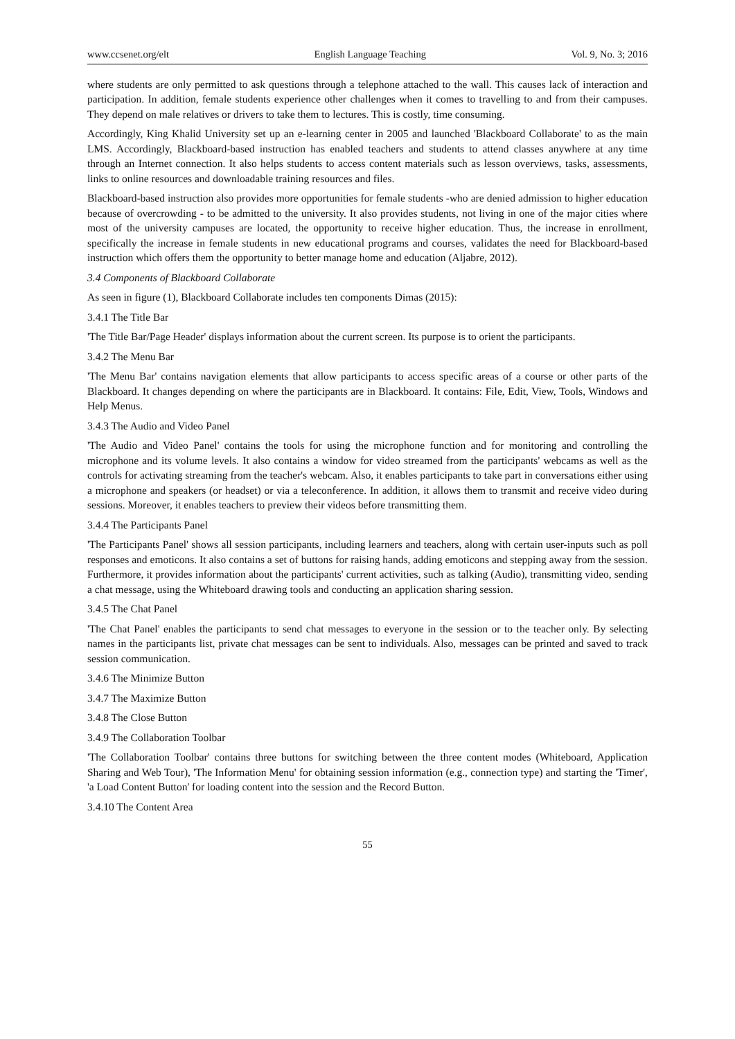www.ccsenet.org/elt English Language Teaching Vol. 9, No. 3; 2016
where students are only permitted to ask questions through a telephone attached to the wall. This causes lack of interaction and participation. In addition, female students experience other challenges when it comes to travelling to and from their campuses. They depend on male relatives or drivers to take them to lectures. This is costly, time consuming.
Accordingly, King Khalid University set up an e-learning center in 2005 and launched 'Blackboard Collaborate' to as the main LMS. Accordingly, Blackboard-based instruction has enabled teachers and students to attend classes anywhere at any time through an Internet connection. It also helps students to access content materials such as lesson overviews, tasks, assessments, links to online resources and downloadable training resources and files.
Blackboard-based instruction also provides more opportunities for female students -who are denied admission to higher education because of overcrowding - to be admitted to the university. It also provides students, not living in one of the major cities where most of the university campuses are located, the opportunity to receive higher education. Thus, the increase in enrollment, specifically the increase in female students in new educational programs and courses, validates the need for Blackboard-based instruction which offers them the opportunity to better manage home and education (Aljabre, 2012).
3.4 Components of Blackboard Collaborate
As seen in figure (1), Blackboard Collaborate includes ten components Dimas (2015):
3.4.1 The Title Bar
'The Title Bar/Page Header' displays information about the current screen. Its purpose is to orient the participants.
3.4.2 The Menu Bar
'The Menu Bar' contains navigation elements that allow participants to access specific areas of a course or other parts of the Blackboard. It changes depending on where the participants are in Blackboard. It contains: File, Edit, View, Tools, Windows and Help Menus.
3.4.3 The Audio and Video Panel
'The Audio and Video Panel' contains the tools for using the microphone function and for monitoring and controlling the microphone and its volume levels. It also contains a window for video streamed from the participants' webcams as well as the controls for activating streaming from the teacher's webcam. Also, it enables participants to take part in conversations either using a microphone and speakers (or headset) or via a teleconference. In addition, it allows them to transmit and receive video during sessions. Moreover, it enables teachers to preview their videos before transmitting them.
3.4.4 The Participants Panel
'The Participants Panel' shows all session participants, including learners and teachers, along with certain user-inputs such as poll responses and emoticons. It also contains a set of buttons for raising hands, adding emoticons and stepping away from the session. Furthermore, it provides information about the participants' current activities, such as talking (Audio), transmitting video, sending a chat message, using the Whiteboard drawing tools and conducting an application sharing session.
3.4.5 The Chat Panel
'The Chat Panel' enables the participants to send chat messages to everyone in the session or to the teacher only. By selecting names in the participants list, private chat messages can be sent to individuals. Also, messages can be printed and saved to track session communication.
3.4.6 The Minimize Button
3.4.7 The Maximize Button
3.4.8 The Close Button
3.4.9 The Collaboration Toolbar
'The Collaboration Toolbar' contains three buttons for switching between the three content modes (Whiteboard, Application Sharing and Web Tour), 'The Information Menu' for obtaining session information (e.g., connection type) and starting the 'Timer', 'a Load Content Button' for loading content into the session and the Record Button.
3.4.10 The Content Area
55